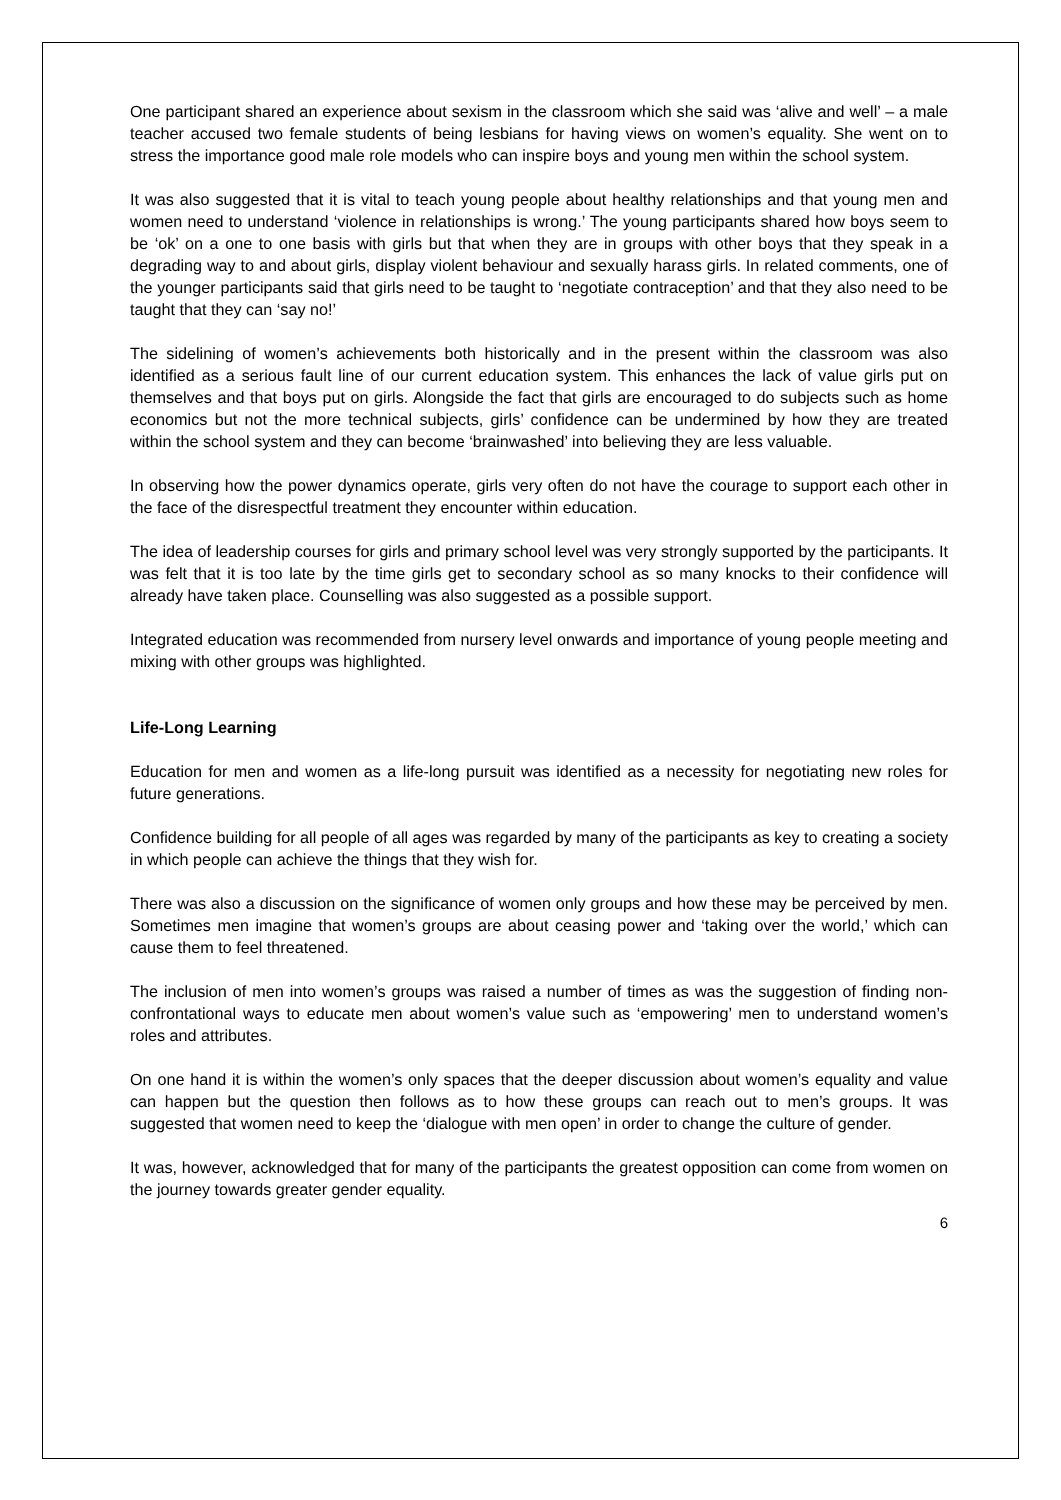One participant shared an experience about sexism in the classroom which she said was ‘alive and well’ – a male teacher accused two female students of being lesbians for having views on women’s equality. She went on to stress the importance good male role models who can inspire boys and young men within the school system.
It was also suggested that it is vital to teach young people about healthy relationships and that young men and women need to understand ‘violence in relationships is wrong.’ The young participants shared how boys seem to be ‘ok’ on a one to one basis with girls but that when they are in groups with other boys that they speak in a degrading way to and about girls, display violent behaviour and sexually harass girls. In related comments, one of the younger participants said that girls need to be taught to ‘negotiate contraception’ and that they also need to be taught that they can ‘say no!’
The sidelining of women’s achievements both historically and in the present within the classroom was also identified as a serious fault line of our current education system. This enhances the lack of value girls put on themselves and that boys put on girls. Alongside the fact that girls are encouraged to do subjects such as home economics but not the more technical subjects, girls’ confidence can be undermined by how they are treated within the school system and they can become ‘brainwashed’ into believing they are less valuable.
In observing how the power dynamics operate, girls very often do not have the courage to support each other in the face of the disrespectful treatment they encounter within education.
The idea of leadership courses for girls and primary school level was very strongly supported by the participants. It was felt that it is too late by the time girls get to secondary school as so many knocks to their confidence will already have taken place. Counselling was also suggested as a possible support.
Integrated education was recommended from nursery level onwards and importance of young people meeting and mixing with other groups was highlighted.
Life-Long Learning
Education for men and women as a life-long pursuit was identified as a necessity for negotiating new roles for future generations.
Confidence building for all people of all ages was regarded by many of the participants as key to creating a society in which people can achieve the things that they wish for.
There was also a discussion on the significance of women only groups and how these may be perceived by men. Sometimes men imagine that women’s groups are about ceasing power and ‘taking over the world,’ which can cause them to feel threatened.
The inclusion of men into women’s groups was raised a number of times as was the suggestion of finding non-confrontational ways to educate men about women’s value such as ‘empowering’ men to understand women’s roles and attributes.
On one hand it is within the women’s only spaces that the deeper discussion about women’s equality and value can happen but the question then follows as to how these groups can reach out to men’s groups. It was suggested that women need to keep the ‘dialogue with men open’ in order to change the culture of gender.
It was, however, acknowledged that for many of the participants the greatest opposition can come from women on the journey towards greater gender equality.
6